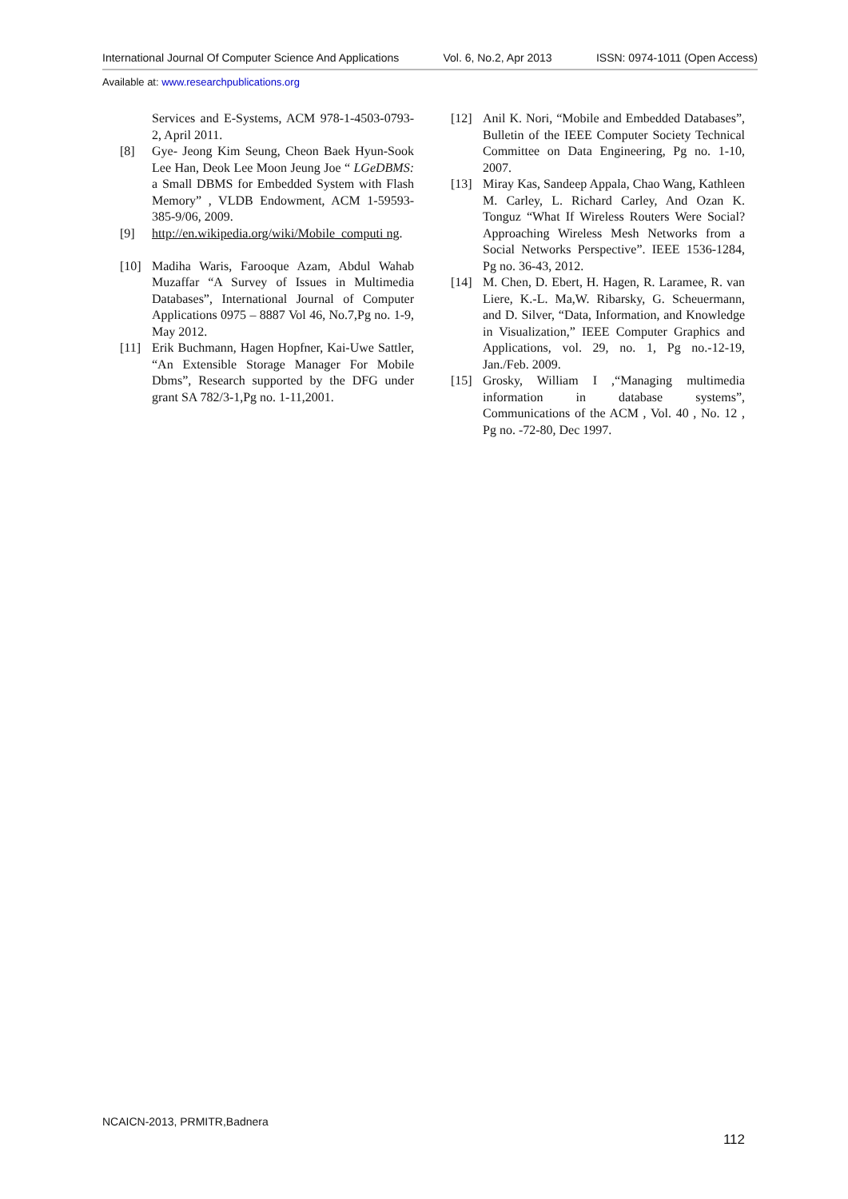International Journal Of Computer Science And Applications Vol. 6, No.2, Apr 2013 ISSN: 0974-1011 (Open Access)
Available at: www.researchpublications.org
Services and E-Systems, ACM 978-1-4503-0793-2, April 2011.
[8] Gye- Jeong Kim Seung, Cheon Baek Hyun-Sook Lee Han, Deok Lee Moon Jeung Joe “ LGeDBMS: a Small DBMS for Embedded System with Flash Memory” , VLDB Endowment, ACM 1-59593-385-9/06, 2009.
[9] http://en.wikipedia.org/wiki/Mobile_computi ng.
[10] Madiha Waris, Farooque Azam, Abdul Wahab Muzaffar “A Survey of Issues in Multimedia Databases”, International Journal of Computer Applications 0975 – 8887 Vol 46, No.7,Pg no. 1-9, May 2012.
[11] Erik Buchmann, Hagen Hopfner, Kai-Uwe Sattler, “An Extensible Storage Manager For Mobile Dbms”, Research supported by the DFG under grant SA 782/3-1,Pg no. 1-11,2001.
[12] Anil K. Nori, “Mobile and Embedded Databases”, Bulletin of the IEEE Computer Society Technical Committee on Data Engineering, Pg no. 1-10, 2007.
[13] Miray Kas, Sandeep Appala, Chao Wang, Kathleen M. Carley, L. Richard Carley, And Ozan K. Tonguz “What If Wireless Routers Were Social? Approaching Wireless Mesh Networks from a Social Networks Perspective”. IEEE 1536-1284, Pg no. 36-43, 2012.
[14] M. Chen, D. Ebert, H. Hagen, R. Laramee, R. van Liere, K.-L. Ma,W. Ribarsky, G. Scheuermann, and D. Silver, “Data, Information, and Knowledge in Visualization,” IEEE Computer Graphics and Applications, vol. 29, no. 1, Pg no.-12-19, Jan./Feb. 2009.
[15] Grosky, William I ,“Managing multimedia information in database systems”, Communications of the ACM , Vol. 40 , No. 12 , Pg no. -72-80, Dec 1997.
NCAICN-2013, PRMITR,Badnera
112